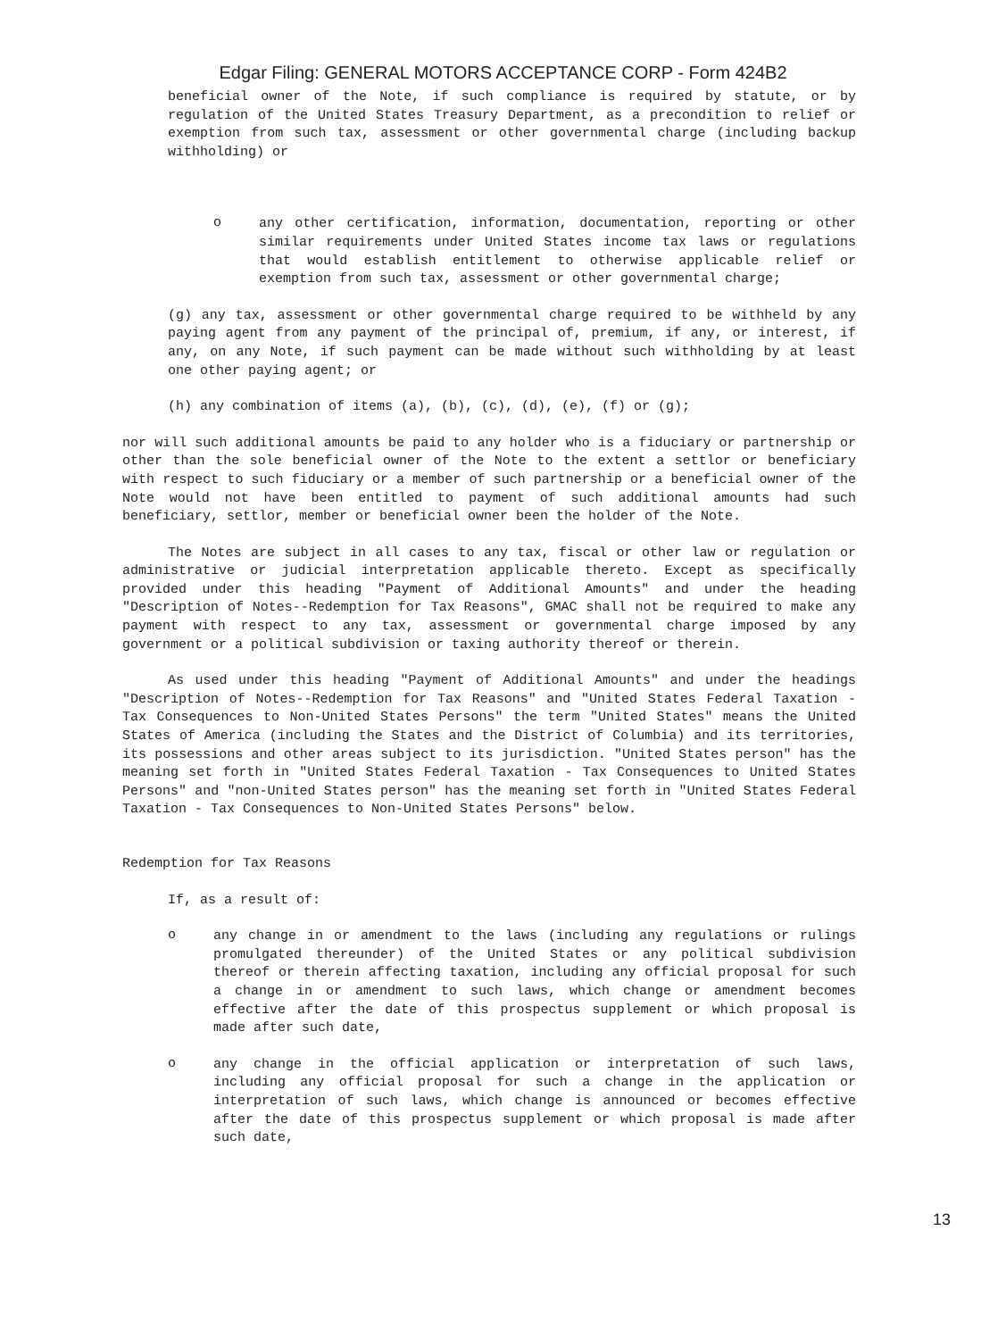Edgar Filing: GENERAL MOTORS ACCEPTANCE CORP - Form 424B2
beneficial owner of the Note, if such compliance is required by statute, or by regulation of the United States Treasury Department, as a precondition to relief or exemption from such tax, assessment or other governmental charge (including backup withholding) or
o
any other certification, information, documentation, reporting or other similar requirements under United States income tax laws or regulations that would establish entitlement to otherwise applicable relief or exemption from such tax, assessment or other governmental charge;
(g) any tax, assessment or other governmental charge required to be withheld by any paying agent from any payment of the principal of, premium, if any, or interest, if any, on any Note, if such payment can be made without such withholding by at least one other paying agent; or
(h) any combination of items (a), (b), (c), (d), (e), (f) or (g);
nor will such additional amounts be paid to any holder who is a fiduciary or partnership or other than the sole beneficial owner of the Note to the extent a settlor or beneficiary with respect to such fiduciary or a member of such partnership or a beneficial owner of the Note would not have been entitled to payment of such additional amounts had such beneficiary, settlor, member or beneficial owner been the holder of the Note.
The Notes are subject in all cases to any tax, fiscal or other law or regulation or administrative or judicial interpretation applicable thereto. Except as specifically provided under this heading "Payment of Additional Amounts" and under the heading "Description of Notes--Redemption for Tax Reasons", GMAC shall not be required to make any payment with respect to any tax, assessment or governmental charge imposed by any government or a political subdivision or taxing authority thereof or therein.
As used under this heading "Payment of Additional Amounts" and under the headings "Description of Notes--Redemption for Tax Reasons" and "United States Federal Taxation - Tax Consequences to Non-United States Persons" the term "United States" means the United States of America (including the States and the District of Columbia) and its territories, its possessions and other areas subject to its jurisdiction. "United States person" has the meaning set forth in "United States Federal Taxation - Tax Consequences to United States Persons" and "non-United States person" has the meaning set forth in "United States Federal Taxation - Tax Consequences to Non-United States Persons" below.
Redemption for Tax Reasons
If, as a result of:
o
any change in or amendment to the laws (including any regulations or rulings promulgated thereunder) of the United States or any political subdivision thereof or therein affecting taxation, including any official proposal for such a change in or amendment to such laws, which change or amendment becomes effective after the date of this prospectus supplement or which proposal is made after such date,
o
any change in the official application or interpretation of such laws, including any official proposal for such a change in the application or interpretation of such laws, which change is announced or becomes effective after the date of this prospectus supplement or which proposal is made after such date,
13